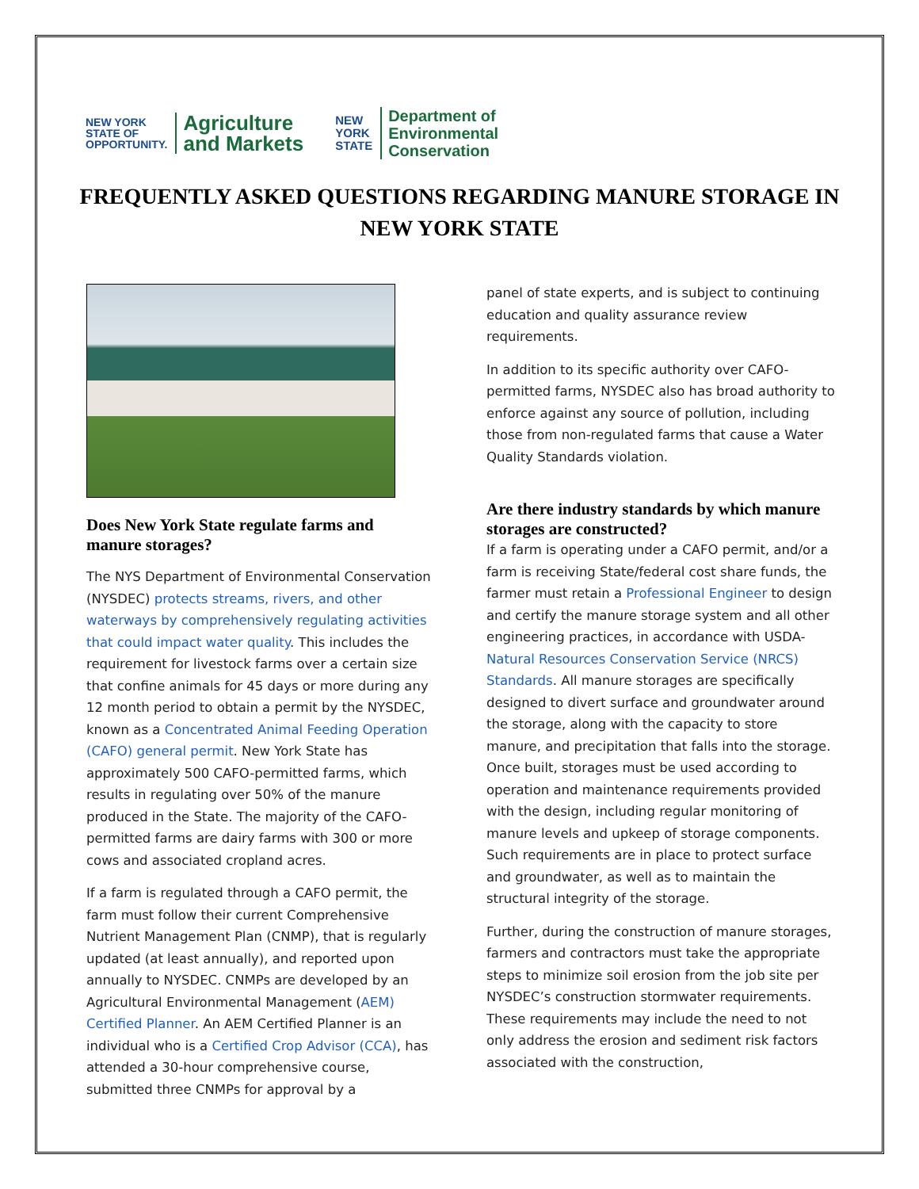NEW YORK
STATE OF
OPPORTUNITY.
Agriculture
and Markets
NEW
YORK
STATE
Department of
Environmental
Conservation
FREQUENTLY ASKED QUESTIONS REGARDING MANURE STORAGE IN
NEW YORK STATE
Does New York State regulate farms and manure storages?
The NYS Department of Environmental Conservation (NYSDEC) protects streams, rivers, and other waterways by comprehensively regulating activities that could impact water quality. This includes the requirement for livestock farms over a certain size that confine animals for 45 days or more during any 12 month period to obtain a permit by the NYSDEC, known as a Concentrated Animal Feeding Operation (CAFO) general permit. New York State has approximately 500 CAFO-permitted farms, which results in regulating over 50% of the manure produced in the State. The majority of the CAFO-permitted farms are dairy farms with 300 or more cows and associated cropland acres.
If a farm is regulated through a CAFO permit, the farm must follow their current Comprehensive Nutrient Management Plan (CNMP), that is regularly updated (at least annually), and reported upon annually to NYSDEC. CNMPs are developed by an Agricultural Environmental Management (AEM) Certified Planner. An AEM Certified Planner is an individual who is a Certified Crop Advisor (CCA), has attended a 30-hour comprehensive course, submitted three CNMPs for approval by a
panel of state experts, and is subject to continuing education and quality assurance review requirements.
In addition to its specific authority over CAFO-permitted farms, NYSDEC also has broad authority to enforce against any source of pollution, including those from non-regulated farms that cause a Water Quality Standards violation.
Are there industry standards by which manure storages are constructed?
If a farm is operating under a CAFO permit, and/or a farm is receiving State/federal cost share funds, the farmer must retain a Professional Engineer to design and certify the manure storage system and all other engineering practices, in accordance with USDA-Natural Resources Conservation Service (NRCS) Standards. All manure storages are specifically designed to divert surface and groundwater around the storage, along with the capacity to store manure, and precipitation that falls into the storage. Once built, storages must be used according to operation and maintenance requirements provided with the design, including regular monitoring of manure levels and upkeep of storage components. Such requirements are in place to protect surface and groundwater, as well as to maintain the structural integrity of the storage.
Further, during the construction of manure storages, farmers and contractors must take the appropriate steps to minimize soil erosion from the job site per NYSDEC’s construction stormwater requirements. These requirements may include the need to not only address the erosion and sediment risk factors associated with the construction,